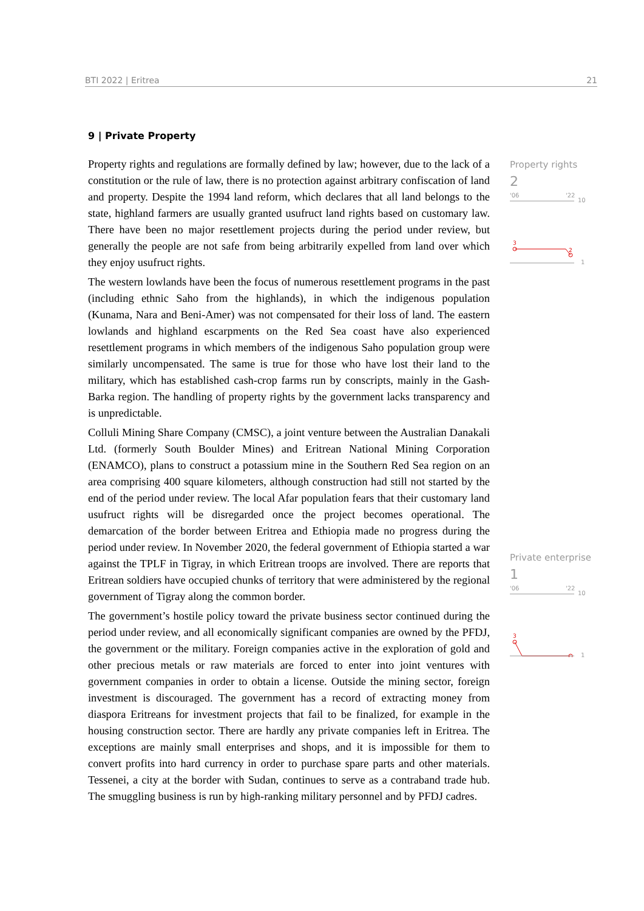BTI 2022 | Eritrea 21
9 | Private Property
Property rights and regulations are formally defined by law; however, due to the lack of a constitution or the rule of law, there is no protection against arbitrary confiscation of land and property. Despite the 1994 land reform, which declares that all land belongs to the state, highland farmers are usually granted usufruct land rights based on customary law. There have been no major resettlement projects during the period under review, but generally the people are not safe from being arbitrarily expelled from land over which they enjoy usufruct rights.
The western lowlands have been the focus of numerous resettlement programs in the past (including ethnic Saho from the highlands), in which the indigenous population (Kunama, Nara and Beni-Amer) was not compensated for their loss of land. The eastern lowlands and highland escarpments on the Red Sea coast have also experienced resettlement programs in which members of the indigenous Saho population group were similarly uncompensated. The same is true for those who have lost their land to the military, which has established cash-crop farms run by conscripts, mainly in the Gash-Barka region. The handling of property rights by the government lacks transparency and is unpredictable.
Colluli Mining Share Company (CMSC), a joint venture between the Australian Danakali Ltd. (formerly South Boulder Mines) and Eritrean National Mining Corporation (ENAMCO), plans to construct a potassium mine in the Southern Red Sea region on an area comprising 400 square kilometers, although construction had still not started by the end of the period under review. The local Afar population fears that their customary land usufruct rights will be disregarded once the project becomes operational. The demarcation of the border between Eritrea and Ethiopia made no progress during the period under review. In November 2020, the federal government of Ethiopia started a war against the TPLF in Tigray, in which Eritrean troops are involved. There are reports that Eritrean soldiers have occupied chunks of territory that were administered by the regional government of Tigray along the common border.
The government’s hostile policy toward the private business sector continued during the period under review, and all economically significant companies are owned by the PFDJ, the government or the military. Foreign companies active in the exploration of gold and other precious metals or raw materials are forced to enter into joint ventures with government companies in order to obtain a license. Outside the mining sector, foreign investment is discouraged. The government has a record of extracting money from diaspora Eritreans for investment projects that fail to be finalized, for example in the housing construction sector. There are hardly any private companies left in Eritrea. The exceptions are mainly small enterprises and shops, and it is impossible for them to convert profits into hard currency in order to purchase spare parts and other materials. Tessenei, a city at the border with Sudan, continues to serve as a contraband trade hub. The smuggling business is run by high-ranking military personnel and by PFDJ cadres.
Property rights
2
'06
'22
10
3
2
1
Private enterprise
1
'06
'22
10
3
1